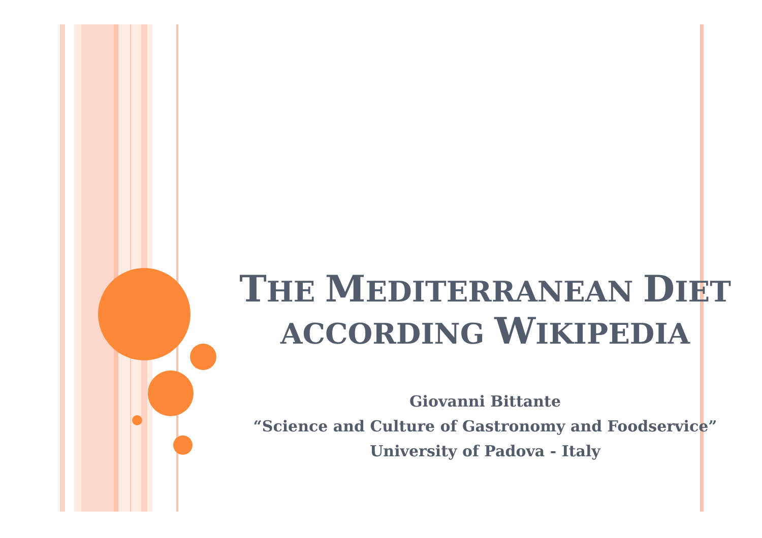THE MEDITERRANEAN DIET
ACCORDING WIKIPEDIA
Giovanni Bittante
“Science and Culture of Gastronomy and Foodservice”
University of Padova - Italy